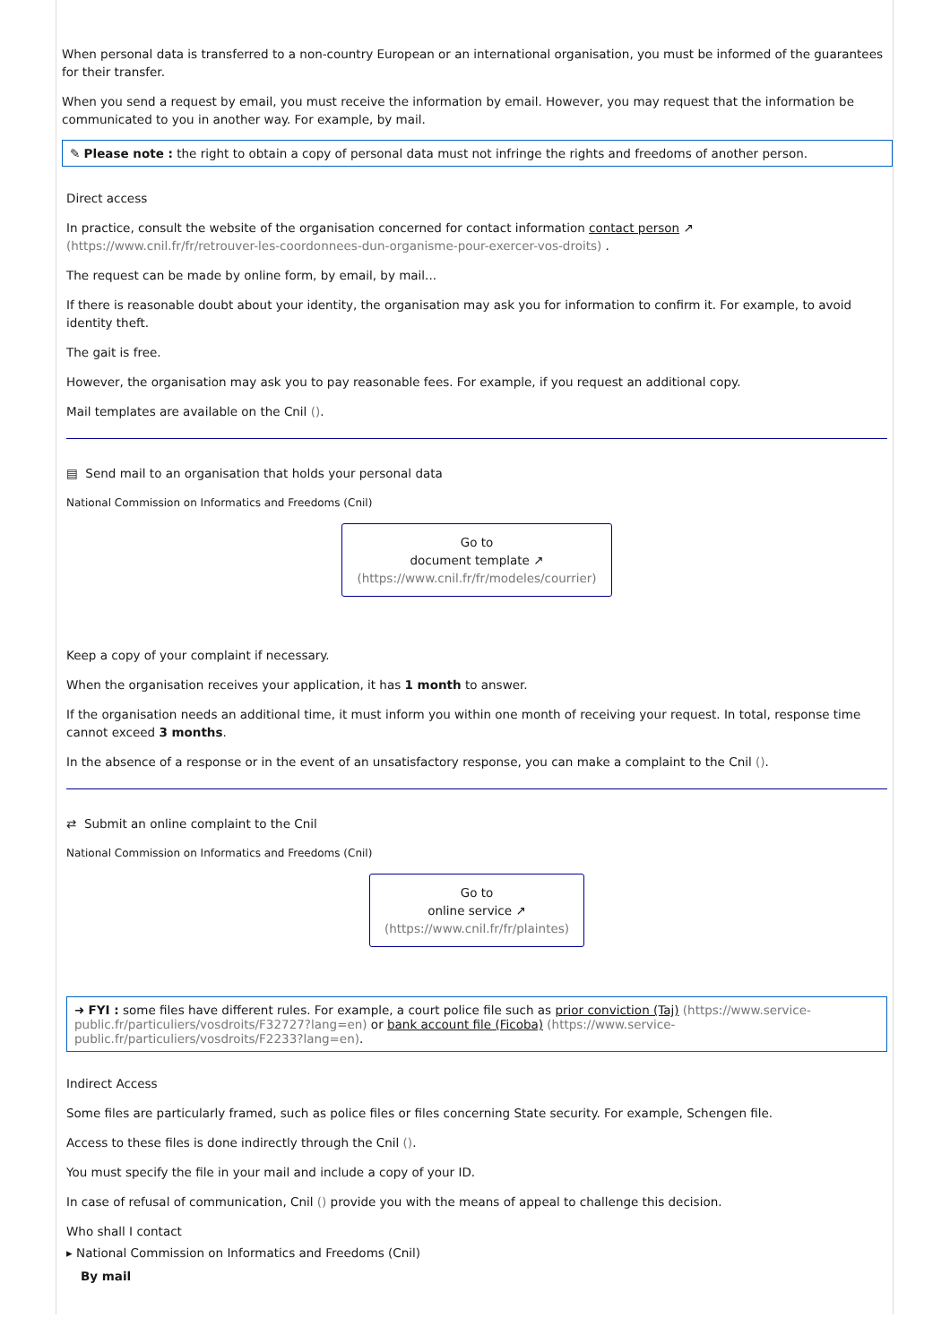When personal data is transferred to a non-country European or an international organisation, you must be informed of the guarantees for their transfer.
When you send a request by email, you must receive the information by email. However, you may request that the information be communicated to you in another way. For example, by mail.
✎ Please note : the right to obtain a copy of personal data must not infringe the rights and freedoms of another person.
Direct access
In practice, consult the website of the organisation concerned for contact information contact person ↗ (https://www.cnil.fr/fr/retrouver-les-coordonnees-dun-organisme-pour-exercer-vos-droits) .
The request can be made by online form, by email, by mail...
If there is reasonable doubt about your identity, the organisation may ask you for information to confirm it. For example, to avoid identity theft.
The gait is free.
However, the organisation may ask you to pay reasonable fees. For example, if you request an additional copy.
Mail templates are available on the Cnil ().
▤ Send mail to an organisation that holds your personal data
National Commission on Informatics and Freedoms (Cnil)
Go to
document template ↗
(https://www.cnil.fr/fr/modeles/courrier)
Keep a copy of your complaint if necessary.
When the organisation receives your application, it has 1 month to answer.
If the organisation needs an additional time, it must inform you within one month of receiving your request. In total, response time cannot exceed 3 months.
In the absence of a response or in the event of an unsatisfactory response, you can make a complaint to the Cnil ().
⇄ Submit an online complaint to the Cnil
National Commission on Informatics and Freedoms (Cnil)
Go to
online service ↗
(https://www.cnil.fr/fr/plaintes)
➜ FYI : some files have different rules. For example, a court police file such as prior conviction (Taj) (https://www.service-public.fr/particuliers/vosdroits/F32727?lang=en) or bank account file (Ficoba) (https://www.service-public.fr/particuliers/vosdroits/F2233?lang=en).
Indirect Access
Some files are particularly framed, such as police files or files concerning State security. For example, Schengen file.
Access to these files is done indirectly through the Cnil ().
You must specify the file in your mail and include a copy of your ID.
In case of refusal of communication, Cnil () provide you with the means of appeal to challenge this decision.
Who shall I contact
▸ National Commission on Informatics and Freedoms (Cnil)
By mail